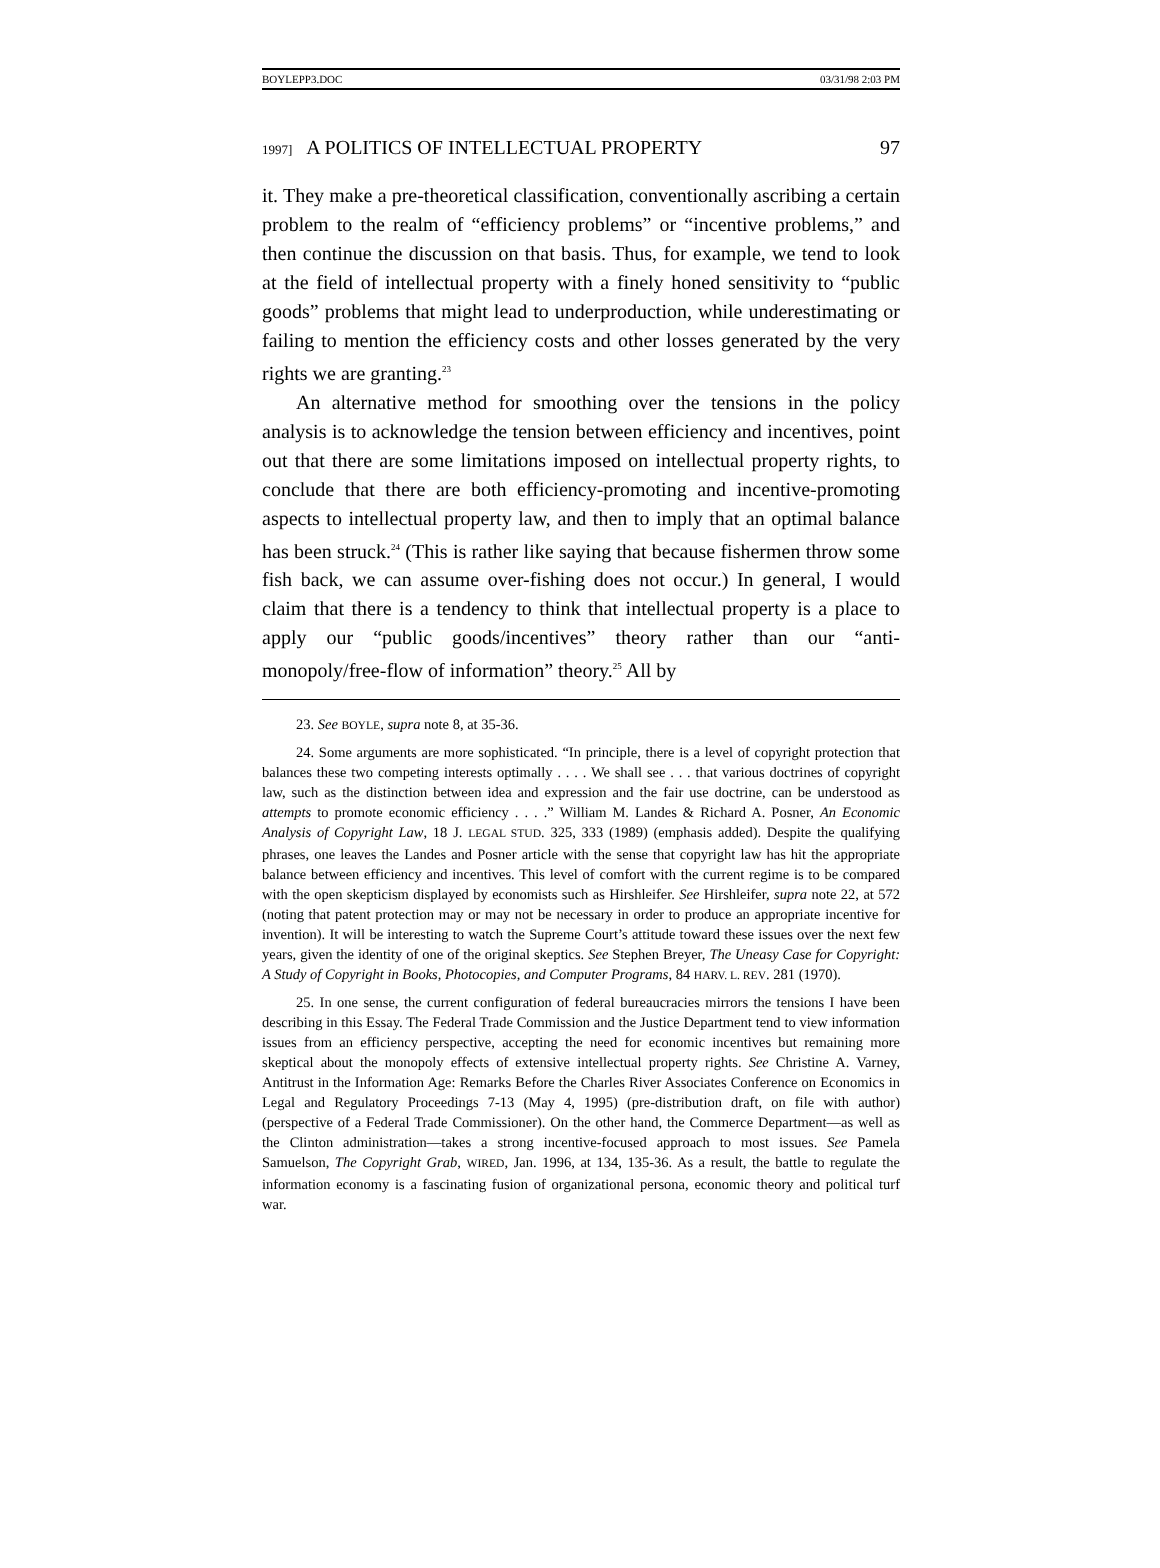BOYLEPP3.DOC 03/31/98 2:03 PM
1997] A POLITICS OF INTELLECTUAL PROPERTY 97
it. They make a pre-theoretical classification, conventionally ascribing a certain problem to the realm of “efficiency problems” or “incentive problems,” and then continue the discussion on that basis. Thus, for example, we tend to look at the field of intellectual property with a finely honed sensitivity to “public goods” problems that might lead to underproduction, while underestimating or failing to mention the efficiency costs and other losses generated by the very rights we are granting.<sup>23</sup>
An alternative method for smoothing over the tensions in the policy analysis is to acknowledge the tension between efficiency and incentives, point out that there are some limitations imposed on intellectual property rights, to conclude that there are both efficiency-promoting and incentive-promoting aspects to intellectual property law, and then to imply that an optimal balance has been struck.<sup>24</sup> (This is rather like saying that because fishermen throw some fish back, we can assume over-fishing does not occur.) In general, I would claim that there is a tendency to think that intellectual property is a place to apply our “public goods/incentives” theory rather than our “anti-monopoly/free-flow of information” theory.<sup>25</sup> All by
23. See BOYLE, supra note 8, at 35-36.
24. Some arguments are more sophisticated. “In principle, there is a level of copyright protection that balances these two competing interests optimally . . . . We shall see . . . that various doctrines of copyright law, such as the distinction between idea and expression and the fair use doctrine, can be understood as attempts to promote economic efficiency . . . .” William M. Landes & Richard A. Posner, An Economic Analysis of Copyright Law, 18 J. LEGAL STUD. 325, 333 (1989) (emphasis added). Despite the qualifying phrases, one leaves the Landes and Posner article with the sense that copyright law has hit the appropriate balance between efficiency and incentives. This level of comfort with the current regime is to be compared with the open skepticism displayed by economists such as Hirshleifer. See Hirshleifer, supra note 22, at 572 (noting that patent protection may or may not be necessary in order to produce an appropriate incentive for invention). It will be interesting to watch the Supreme Court’s attitude toward these issues over the next few years, given the identity of one of the original skeptics. See Stephen Breyer, The Uneasy Case for Copyright: A Study of Copyright in Books, Photocopies, and Computer Programs, 84 HARV. L. REV. 281 (1970).
25. In one sense, the current configuration of federal bureaucracies mirrors the tensions I have been describing in this Essay. The Federal Trade Commission and the Justice Department tend to view information issues from an efficiency perspective, accepting the need for economic incentives but remaining more skeptical about the monopoly effects of extensive intellectual property rights. See Christine A. Varney, Antitrust in the Information Age: Remarks Before the Charles River Associates Conference on Economics in Legal and Regulatory Proceedings 7-13 (May 4, 1995) (pre-distribution draft, on file with author) (perspective of a Federal Trade Commissioner). On the other hand, the Commerce Department—as well as the Clinton administration—takes a strong incentive-focused approach to most issues. See Pamela Samuelson, The Copyright Grab, WIRED, Jan. 1996, at 134, 135-36. As a result, the battle to regulate the information economy is a fascinating fusion of organizational persona, economic theory and political turf war.